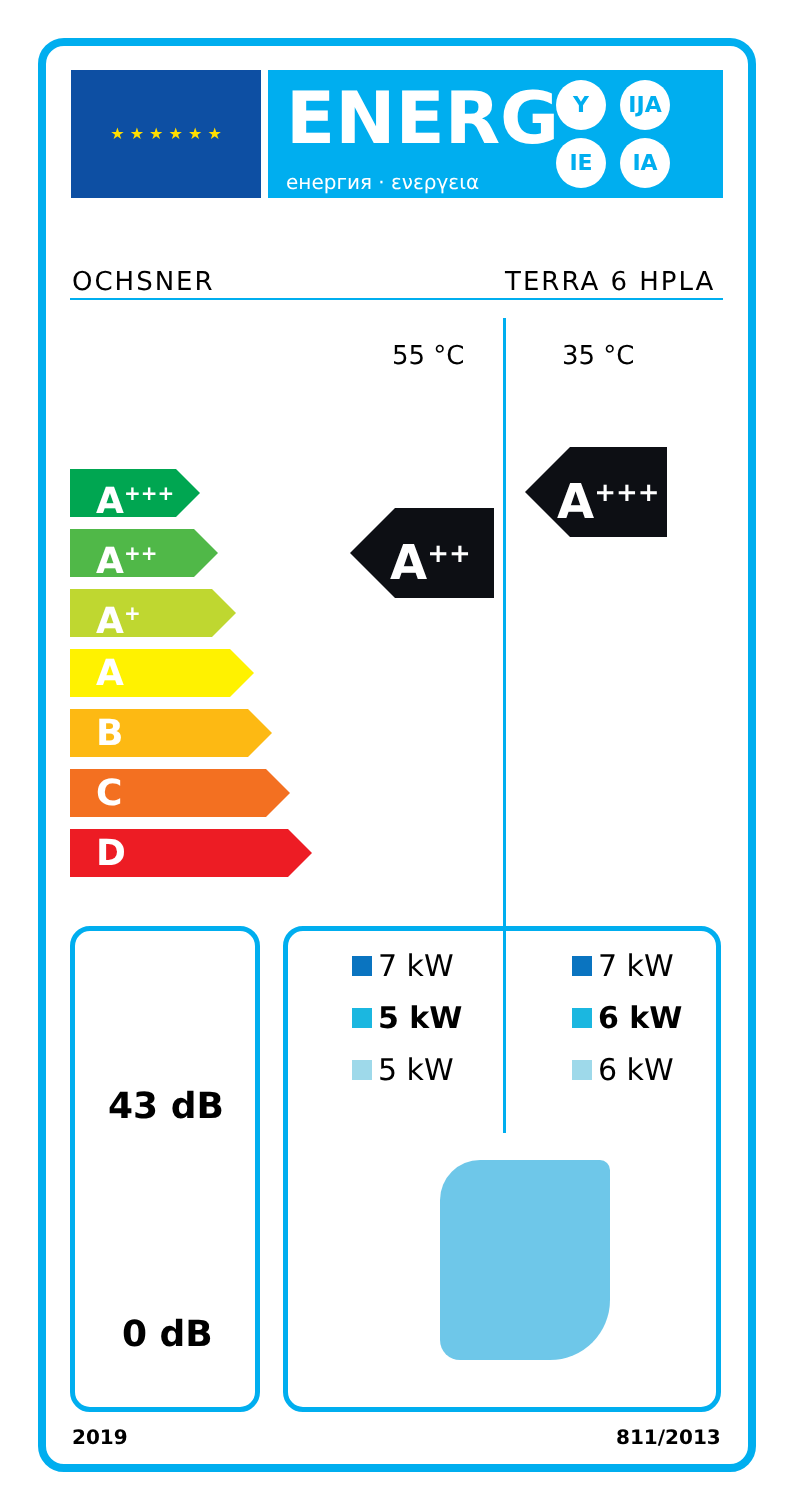★ ★ ★ ★ ★ ★
ENERG
енергия · ενεργεια
Y IJA
IE IA
OCHSNER TERRA 6 HPLA
55 °C 35 °C
A<sup>+++</sup>
A<sup>++</sup>
A<sup>+</sup>
A
B
C
D
A<sup>++</sup>
A<sup>+++</sup>
43 dB
0 dB
7 kW
5 kW
5 kW
7 kW
6 kW
6 kW
2019 811/2013